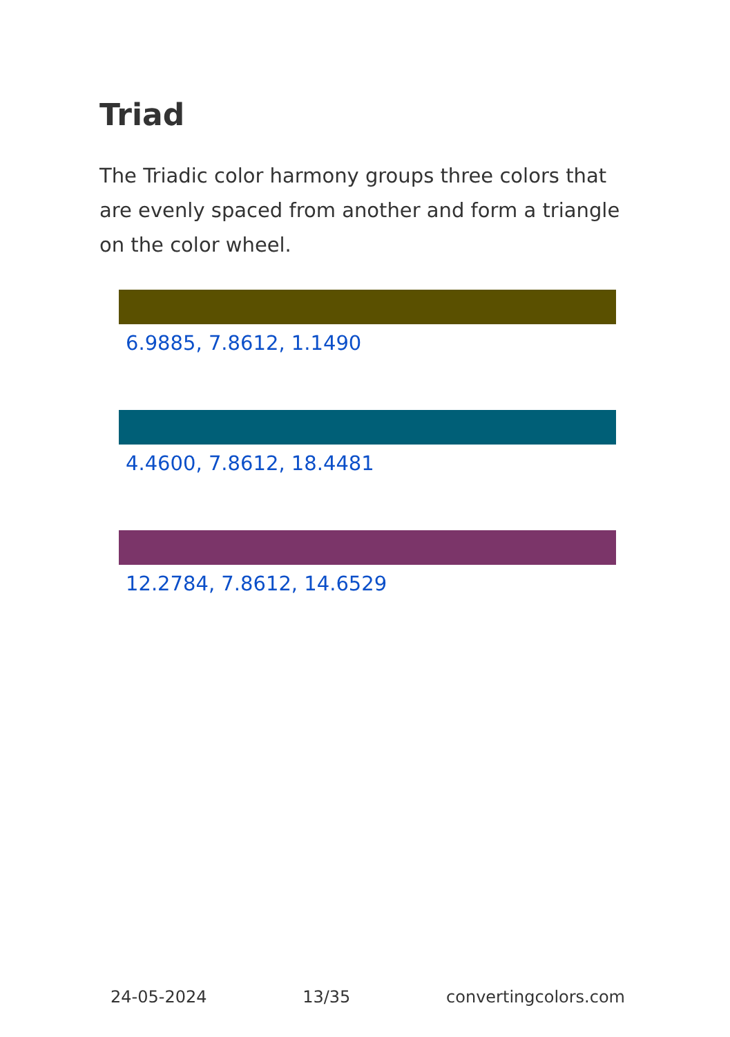Triad
The Triadic color harmony groups three colors that are evenly spaced from another and form a triangle on the color wheel.
6.9885, 7.8612, 1.1490
4.4600, 7.8612, 18.4481
12.2784, 7.8612, 14.6529
24-05-2024 13/35 convertingcolors.com